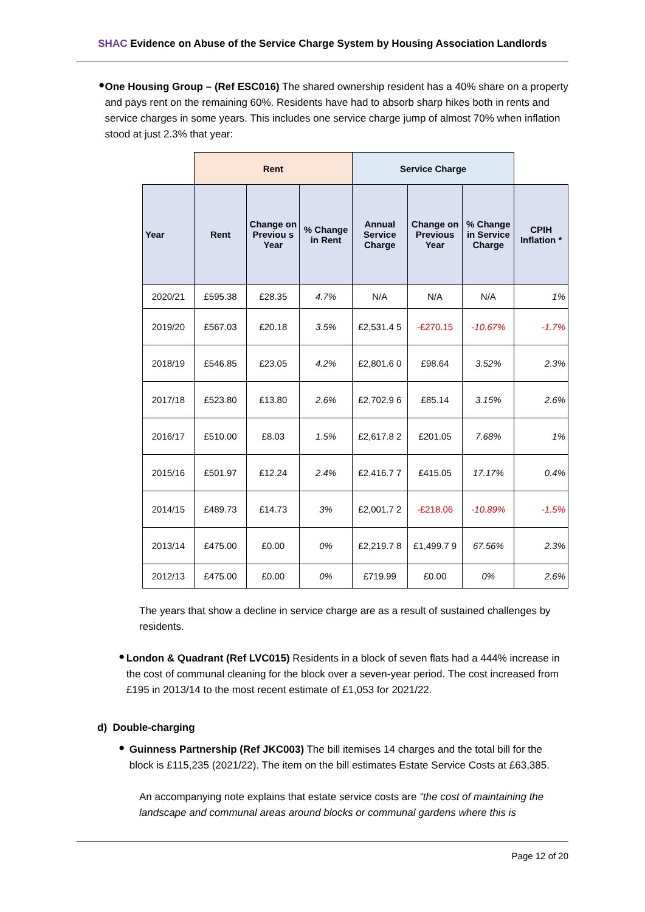SHAC Evidence on Abuse of the Service Charge System by Housing Association Landlords
●
One Housing Group – (Ref ESC016) The shared ownership resident has a 40% share on a property and pays rent on the remaining 60%. Residents have had to absorb sharp hikes both in rents and service charges in some years. This includes one service charge jump of almost 70% when inflation stood at just 2.3% that year:
| | Rent | | | Service Charge | | | |
| Year | Rent | Change on Previou s Year | % Change in Rent | Annual Service Charge | Change on Previous Year | % Change in Service Charge | CPIH Inflation * |
| 2020/21 | £595.38 | £28.35 | 4.7% | N/A | N/A | N/A | 1% |
| 2019/20 | £567.03 | £20.18 | 3.5% | £2,531.4 5 | -£270.15 | -10.67% | -1.7% |
| 2018/19 | £546.85 | £23.05 | 4.2% | £2,801.6 0 | £98.64 | 3.52% | 2.3% |
| 2017/18 | £523.80 | £13.80 | 2.6% | £2,702.9 6 | £85.14 | 3.15% | 2.6% |
| 2016/17 | £510.00 | £8.03 | 1.5% | £2,617.8 2 | £201.05 | 7.68% | 1% |
| 2015/16 | £501.97 | £12.24 | 2.4% | £2,416.7 7 | £415.05 | 17.17% | 0.4% |
| 2014/15 | £489.73 | £14.73 | 3% | £2,001.7 2 | -£218.06 | -10.89% | -1.5% |
| 2013/14 | £475.00 | £0.00 | 0% | £2,219.7 8 | £1,499.7 9 | 67.56% | 2.3% |
| 2012/13 | £475.00 | £0.00 | 0% | £719.99 | £0.00 | 0% | 2.6% |
The years that show a decline in service charge are as a result of sustained challenges by residents.
●
London & Quadrant (Ref LVC015) Residents in a block of seven flats had a 444% increase in the cost of communal cleaning for the block over a seven-year period. The cost increased from £195 in 2013/14 to the most recent estimate of £1,053 for 2021/22.
d) Double-charging
●
Guinness Partnership (Ref JKC003) The bill itemises 14 charges and the total bill for the block is £115,235 (2021/22). The item on the bill estimates Estate Service Costs at £63,385.
An accompanying note explains that estate service costs are “the cost of maintaining the landscape and communal areas around blocks or communal gardens where this is
Page 12 of 20